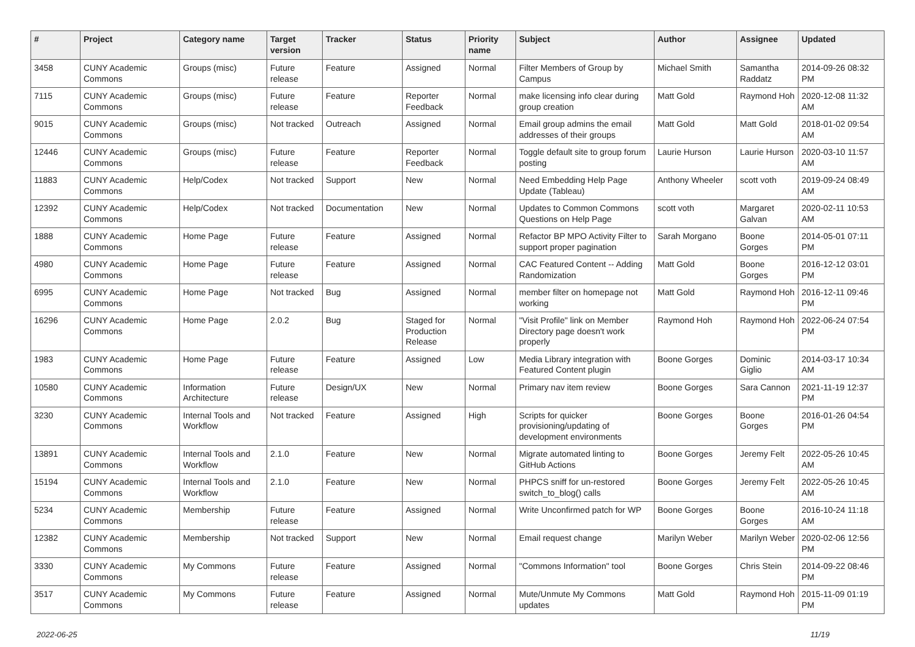| # | Project | Category name | Target version | Tracker | Status | Priority name | Subject | Author | Assignee | Updated |
| --- | --- | --- | --- | --- | --- | --- | --- | --- | --- | --- |
| 3458 | CUNY Academic Commons | Groups (misc) | Future release | Feature | Assigned | Normal | Filter Members of Group by Campus | Michael Smith | Samantha Raddatz | 2014-09-26 08:32 PM |
| 7115 | CUNY Academic Commons | Groups (misc) | Future release | Feature | Reporter Feedback | Normal | make licensing info clear during group creation | Matt Gold | Raymond Hoh | 2020-12-08 11:32 AM |
| 9015 | CUNY Academic Commons | Groups (misc) | Not tracked | Outreach | Assigned | Normal | Email group admins the email addresses of their groups | Matt Gold | Matt Gold | 2018-01-02 09:54 AM |
| 12446 | CUNY Academic Commons | Groups (misc) | Future release | Feature | Reporter Feedback | Normal | Toggle default site to group forum posting | Laurie Hurson | Laurie Hurson | 2020-03-10 11:57 AM |
| 11883 | CUNY Academic Commons | Help/Codex | Not tracked | Support | New | Normal | Need Embedding Help Page Update (Tableau) | Anthony Wheeler | scott voth | 2019-09-24 08:49 AM |
| 12392 | CUNY Academic Commons | Help/Codex | Not tracked | Documentation | New | Normal | Updates to Common Commons Questions on Help Page | scott voth | Margaret Galvan | 2020-02-11 10:53 AM |
| 1888 | CUNY Academic Commons | Home Page | Future release | Feature | Assigned | Normal | Refactor BP MPO Activity Filter to support proper pagination | Sarah Morgano | Boone Gorges | 2014-05-01 07:11 PM |
| 4980 | CUNY Academic Commons | Home Page | Future release | Feature | Assigned | Normal | CAC Featured Content -- Adding Randomization | Matt Gold | Boone Gorges | 2016-12-12 03:01 PM |
| 6995 | CUNY Academic Commons | Home Page | Not tracked | Bug | Assigned | Normal | member filter on homepage not working | Matt Gold | Raymond Hoh | 2016-12-11 09:46 PM |
| 16296 | CUNY Academic Commons | Home Page | 2.0.2 | Bug | Staged for Production Release | Normal | "Visit Profile" link on Member Directory page doesn't work properly | Raymond Hoh | Raymond Hoh | 2022-06-24 07:54 PM |
| 1983 | CUNY Academic Commons | Home Page | Future release | Feature | Assigned | Low | Media Library integration with Featured Content plugin | Boone Gorges | Dominic Giglio | 2014-03-17 10:34 AM |
| 10580 | CUNY Academic Commons | Information Architecture | Future release | Design/UX | New | Normal | Primary nav item review | Boone Gorges | Sara Cannon | 2021-11-19 12:37 PM |
| 3230 | CUNY Academic Commons | Internal Tools and Workflow | Not tracked | Feature | Assigned | High | Scripts for quicker provisioning/updating of development environments | Boone Gorges | Boone Gorges | 2016-01-26 04:54 PM |
| 13891 | CUNY Academic Commons | Internal Tools and Workflow | 2.1.0 | Feature | New | Normal | Migrate automated linting to GitHub Actions | Boone Gorges | Jeremy Felt | 2022-05-26 10:45 AM |
| 15194 | CUNY Academic Commons | Internal Tools and Workflow | 2.1.0 | Feature | New | Normal | PHPCS sniff for un-restored switch_to_blog() calls | Boone Gorges | Jeremy Felt | 2022-05-26 10:45 AM |
| 5234 | CUNY Academic Commons | Membership | Future release | Feature | Assigned | Normal | Write Unconfirmed patch for WP | Boone Gorges | Boone Gorges | 2016-10-24 11:18 AM |
| 12382 | CUNY Academic Commons | Membership | Not tracked | Support | New | Normal | Email request change | Marilyn Weber | Marilyn Weber | 2020-02-06 12:56 PM |
| 3330 | CUNY Academic Commons | My Commons | Future release | Feature | Assigned | Normal | "Commons Information" tool | Boone Gorges | Chris Stein | 2014-09-22 08:46 PM |
| 3517 | CUNY Academic Commons | My Commons | Future release | Feature | Assigned | Normal | Mute/Unmute My Commons updates | Matt Gold | Raymond Hoh | 2015-11-09 01:19 PM |
2022-06-25 11/19